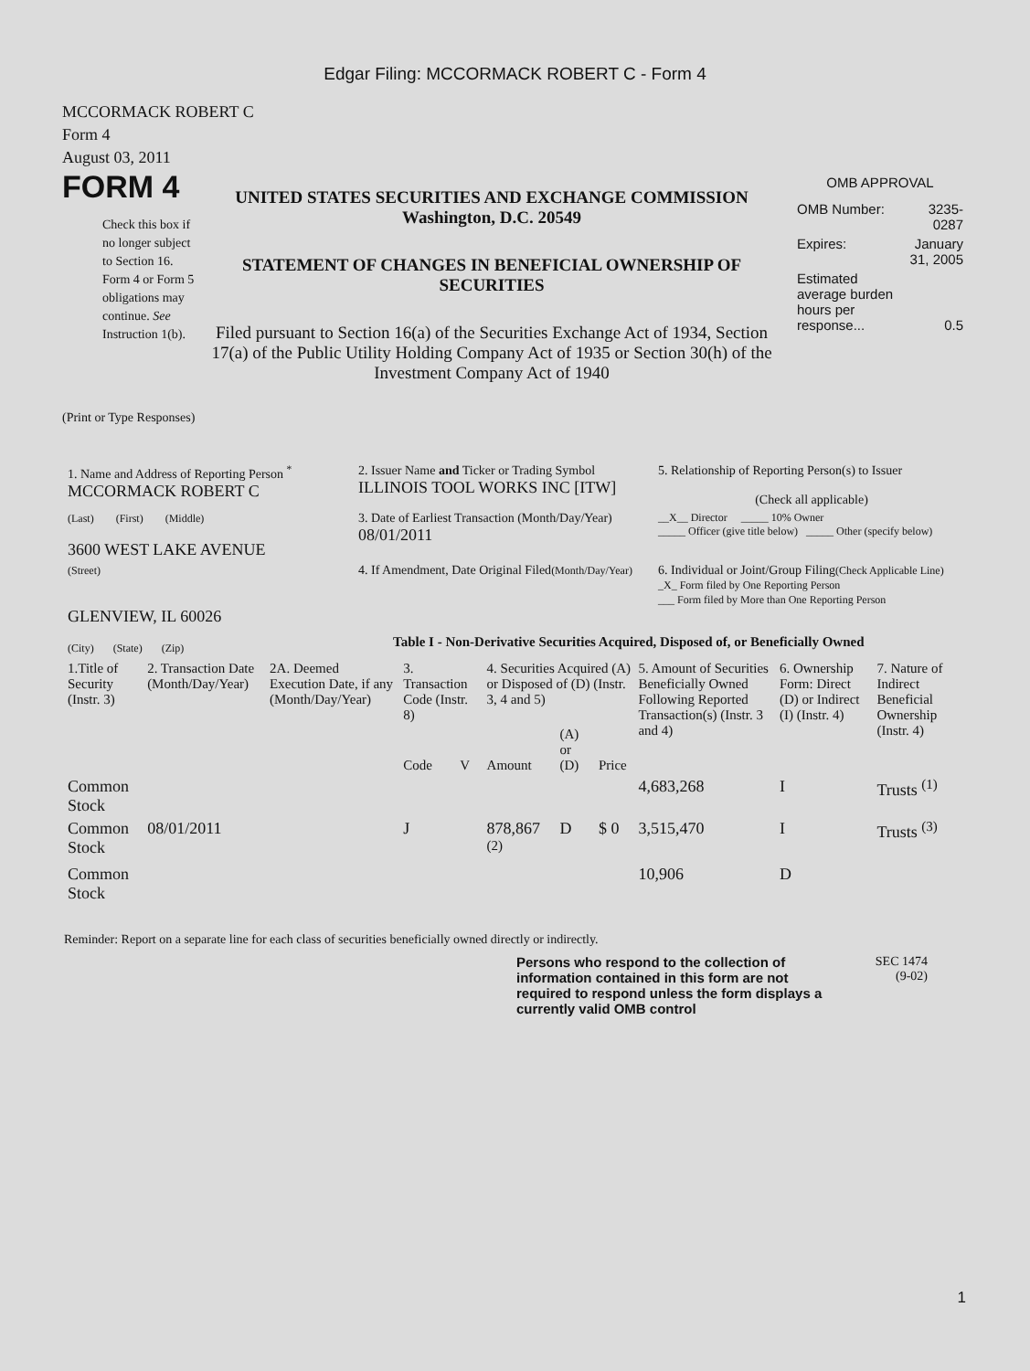Edgar Filing: MCCORMACK ROBERT C - Form 4
MCCORMACK ROBERT C
Form 4
August 03, 2011
FORM 4
Check this box if no longer subject to Section 16. Form 4 or Form 5 obligations may continue. See Instruction 1(b).
UNITED STATES SECURITIES AND EXCHANGE COMMISSION
Washington, D.C. 20549
STATEMENT OF CHANGES IN BENEFICIAL OWNERSHIP OF SECURITIES
Filed pursuant to Section 16(a) of the Securities Exchange Act of 1934, Section 17(a) of the Public Utility Holding Company Act of 1935 or Section 30(h) of the Investment Company Act of 1940
OMB APPROVAL
| OMB Number: | 3235-0287 |
| Expires: | January 31, 2005 |
| Estimated average burden hours per response... | 0.5 |
(Print or Type Responses)
| 1. Name and Address of Reporting Person <sup>*</sup> MCCORMACK ROBERT C | 2. Issuer Name and Ticker or Trading Symbol ILLINOIS TOOL WORKS INC [ITW] | 5. Relationship of Reporting Person(s) to Issuer (Check all applicable) |
| (Last) (First) (Middle) 3600 WEST LAKE AVENUE | 3. Date of Earliest Transaction (Month/Day/Year) 08/01/2011 | __X__ Director _____ 10% Owner _____ Officer (give title below) _____ Other (specify below) |
| (Street) GLENVIEW, IL 60026 (City) (State) (Zip) | 4. If Amendment, Date Original Filed (Month/Day/Year) | 6. Individual or Joint/Group Filing (Check Applicable Line) _X_ Form filed by One Reporting Person ___ Form filed by More than One Reporting Person |
Table I - Non-Derivative Securities Acquired, Disposed of, or Beneficially Owned
| 1.Title of Security (Instr. 3) | 2. Transaction Date (Month/Day/Year) | 2A. Deemed Execution Date, if any (Month/Day/Year) | 3. Transaction Code (Instr. 8) | | 4. Securities Acquired (A) or Disposed of (D) (Instr. 3, 4 and 5) | | | 5. Amount of Securities Beneficially Owned Following Reported Transaction(s) (Instr. 3 and 4) | 6. Ownership Form: Direct (D) or Indirect (I) (Instr. 4) | 7. Nature of Indirect Beneficial Ownership (Instr. 4) |
| --- | --- | --- | --- | --- | --- | --- | --- | --- | --- | --- |
| | | | Code | V | Amount | (A) or (D) | Price | | | |
| Common Stock | | | | | | | | 4,683,268 | I | Trusts <sup>(1)</sup> |
| Common Stock | 08/01/2011 | | J | | 878,867 <sup>(2)</sup> | D | $ 0 | 3,515,470 | I | Trusts <sup>(3)</sup> |
| Common Stock | | | | | | | | 10,906 | D | |
Reminder: Report on a separate line for each class of securities beneficially owned directly or indirectly.
Persons who respond to the collection of information contained in this form are not required to respond unless the form displays a currently valid OMB control
SEC 1474
(9-02)
1